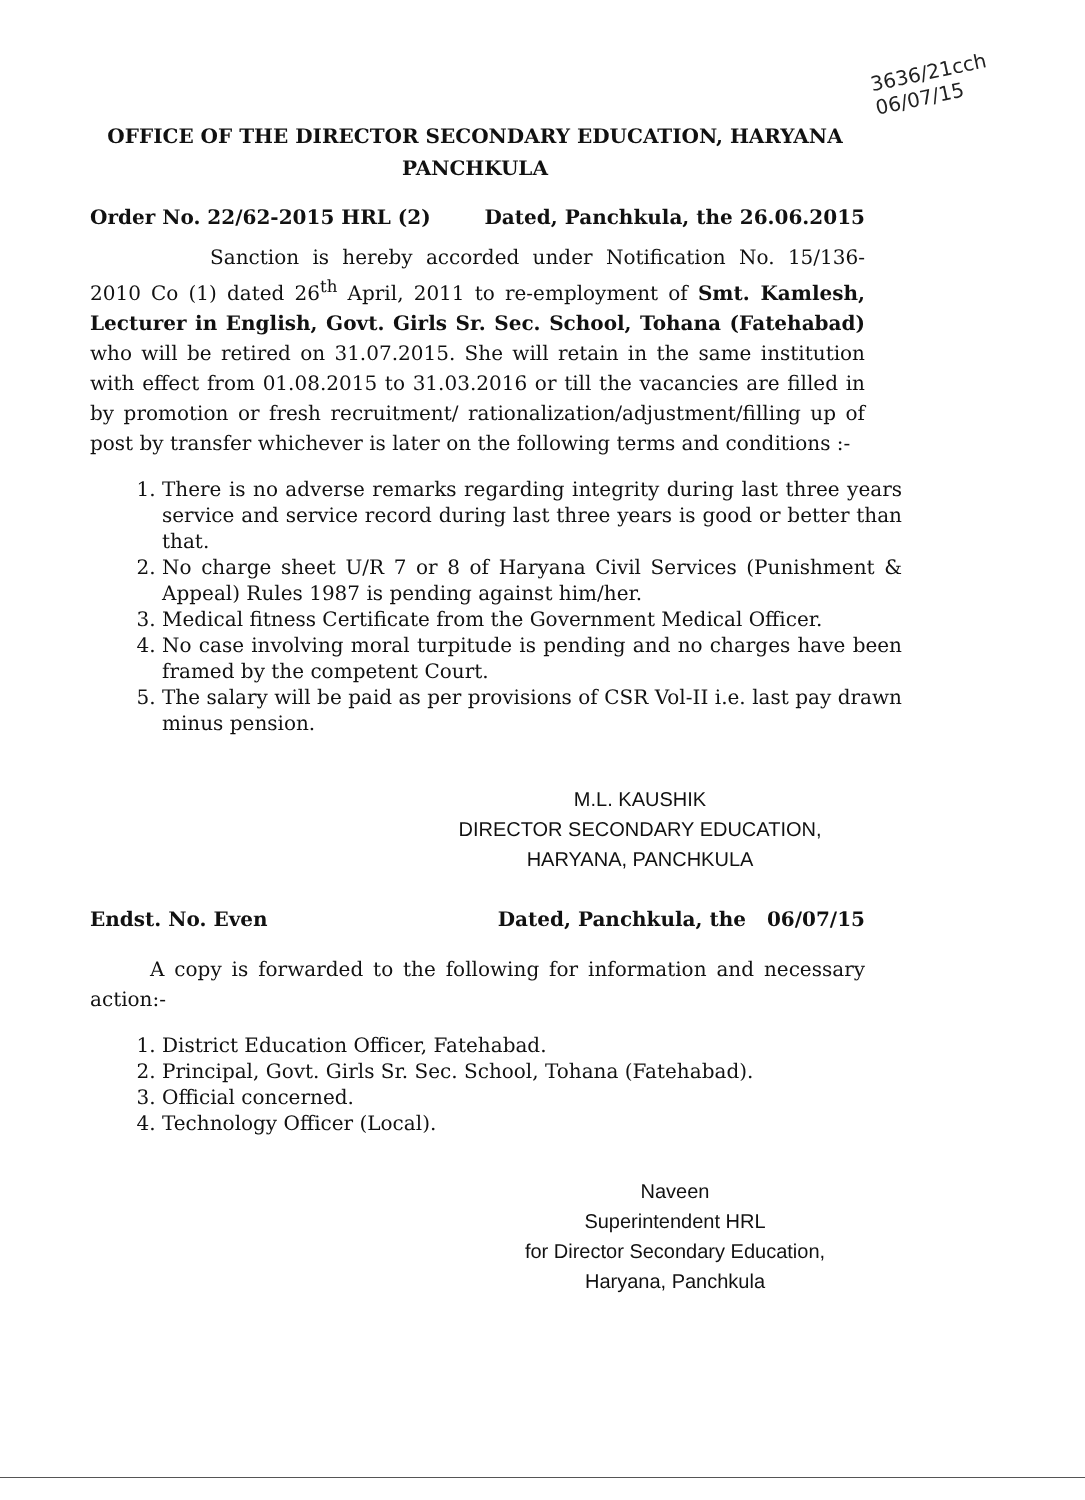3636/21cch
06/07/15
OFFICE OF THE DIRECTOR SECONDARY EDUCATION, HARYANA
PANCHKULA
Order No. 22/62-2015 HRL (2) Dated, Panchkula, the 26.06.2015
Sanction is hereby accorded under Notification No. 15/136-2010 Co (1) dated 26<sup>th</sup> April, 2011 to re-employment of Smt. Kamlesh, Lecturer in English, Govt. Girls Sr. Sec. School, Tohana (Fatehabad) who will be retired on 31.07.2015. She will retain in the same institution with effect from 01.08.2015 to 31.03.2016 or till the vacancies are filled in by promotion or fresh recruitment/ rationalization/adjustment/filling up of post by transfer whichever is later on the following terms and conditions :-
1. There is no adverse remarks regarding integrity during last three years service and service record during last three years is good or better than that.
2. No charge sheet U/R 7 or 8 of Haryana Civil Services (Punishment & Appeal) Rules 1987 is pending against him/her.
3. Medical fitness Certificate from the Government Medical Officer.
4. No case involving moral turpitude is pending and no charges have been framed by the competent Court.
5. The salary will be paid as per provisions of CSR Vol-II i.e. last pay drawn minus pension.
M.L. KAUSHIK
DIRECTOR SECONDARY EDUCATION,
HARYANA, PANCHKULA
Endst. No. Even Dated, Panchkula, the 06/07/15
A copy is forwarded to the following for information and necessary action:-
1. District Education Officer, Fatehabad.
2. Principal, Govt. Girls Sr. Sec. School, Tohana (Fatehabad).
3. Official concerned.
4. Technology Officer (Local).
Naveen
Superintendent HRL
for Director Secondary Education,
Haryana, Panchkula